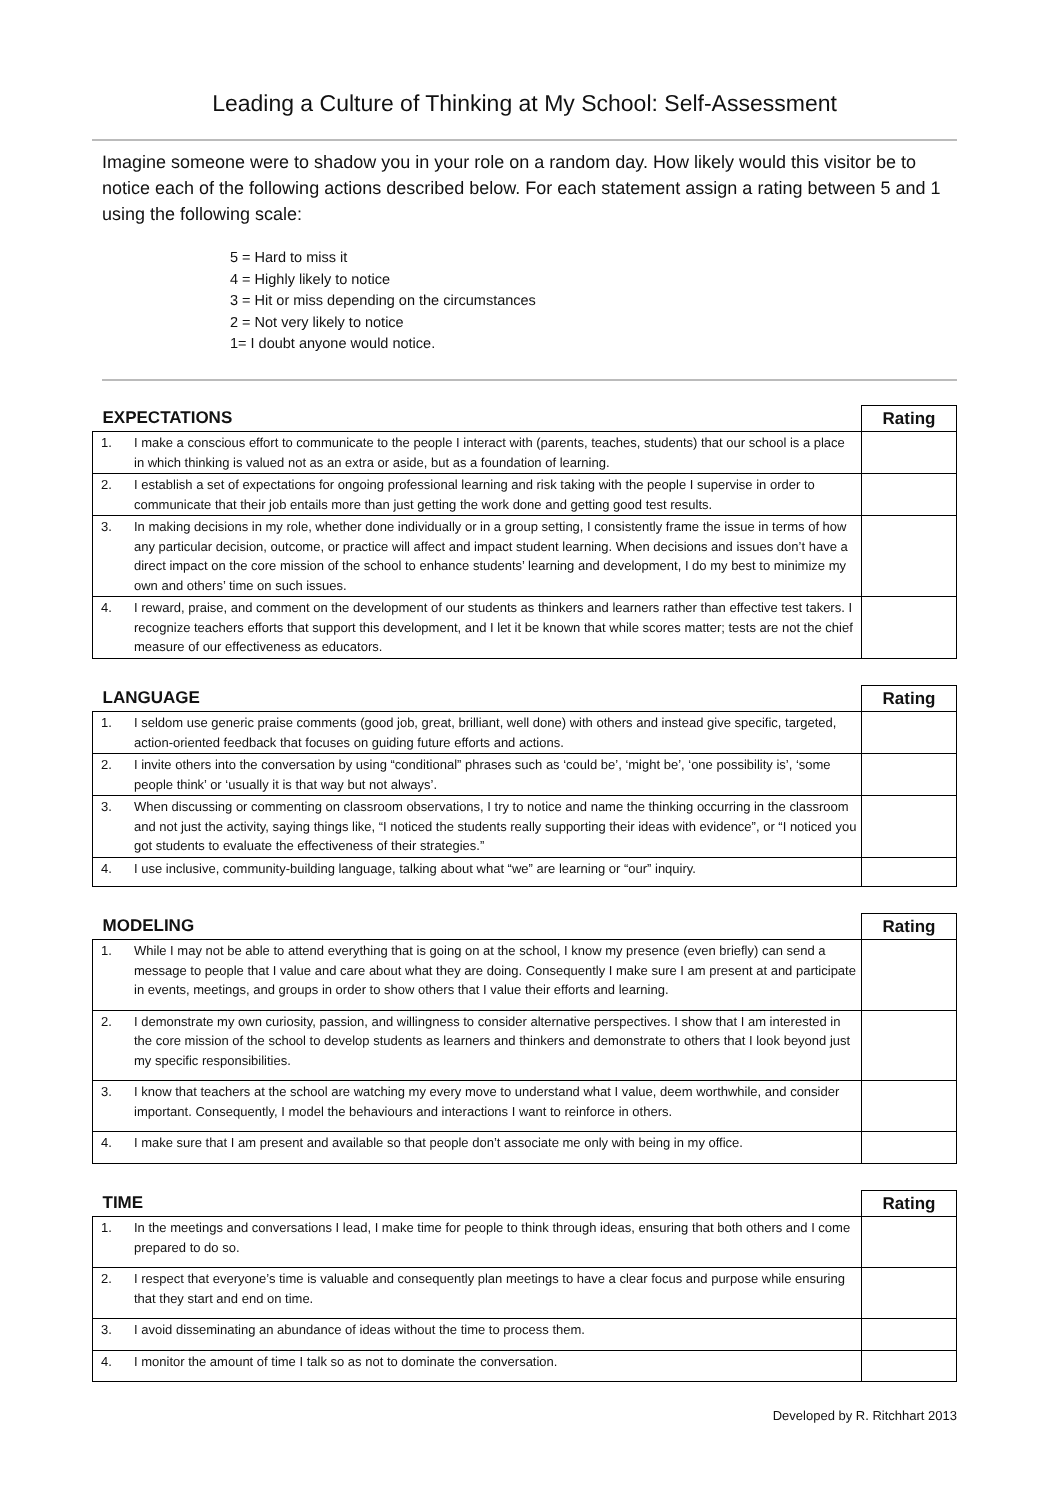Leading a Culture of Thinking at My School: Self-Assessment
Imagine someone were to shadow you in your role on a random day. How likely would this visitor be to notice each of the following actions described below. For each statement assign a rating between 5 and 1 using the following scale:
5 = Hard to miss it
4 = Highly likely to notice
3 = Hit or miss depending on the circumstances
2 = Not very likely to notice
1= I doubt anyone would notice.
| EXPECTATIONS | | Rating |
| --- | --- | --- |
| 1. | I make a conscious effort to communicate to the people I interact with (parents, teaches, students) that our school is a place in which thinking is valued not as an extra or aside, but as a foundation of learning. | |
| 2. | I establish a set of expectations for ongoing professional learning and risk taking with the people I supervise in order to communicate that their job entails more than just getting the work done and getting good test results. | |
| 3. | In making decisions in my role, whether done individually or in a group setting, I consistently frame the issue in terms of how any particular decision, outcome, or practice will affect and impact student learning. When decisions and issues don’t have a direct impact on the core mission of the school to enhance students’ learning and development, I do my best to minimize my own and others’ time on such issues. | |
| 4. | I reward, praise, and comment on the development of our students as thinkers and learners rather than effective test takers. I recognize teachers efforts that support this development, and I let it be known that while scores matter; tests are not the chief measure of our effectiveness as educators. | |
| LANGUAGE | | Rating |
| --- | --- | --- |
| 1. | I seldom use generic praise comments (good job, great, brilliant, well done) with others and instead give specific, targeted, action-oriented feedback that focuses on guiding future efforts and actions. | |
| 2. | I invite others into the conversation by using “conditional” phrases such as ‘could be’, ‘might be’, ‘one possibility is’, ‘some people think’ or ‘usually it is that way but not always’. | |
| 3. | When discussing or commenting on classroom observations, I try to notice and name the thinking occurring in the classroom and not just the activity, saying things like, “I noticed the students really supporting their ideas with evidence”, or “I noticed you got students to evaluate the effectiveness of their strategies.” | |
| 4. | I use inclusive, community-building language, talking about what “we” are learning or “our” inquiry. | |
| MODELING | | Rating |
| --- | --- | --- |
| 1. | While I may not be able to attend everything that is going on at the school, I know my presence (even briefly) can send a message to people that I value and care about what they are doing. Consequently I make sure I am present at and participate in events, meetings, and groups in order to show others that I value their efforts and learning. | |
| 2. | I demonstrate my own curiosity, passion, and willingness to consider alternative perspectives. I show that I am interested in the core mission of the school to develop students as learners and thinkers and demonstrate to others that I look beyond just my specific responsibilities. | |
| 3. | I know that teachers at the school are watching my every move to understand what I value, deem worthwhile, and consider important. Consequently, I model the behaviours and interactions I want to reinforce in others. | |
| 4. | I make sure that I am present and available so that people don’t associate me only with being in my office. | |
| TIME | | Rating |
| --- | --- | --- |
| 1. | In the meetings and conversations I lead, I make time for people to think through ideas, ensuring that both others and I come prepared to do so. | |
| 2. | I respect that everyone’s time is valuable and consequently plan meetings to have a clear focus and purpose while ensuring that they start and end on time. | |
| 3. | I avoid disseminating an abundance of ideas without the time to process them. | |
| 4. | I monitor the amount of time I talk so as not to dominate the conversation. | |
Developed by R. Ritchhart 2013